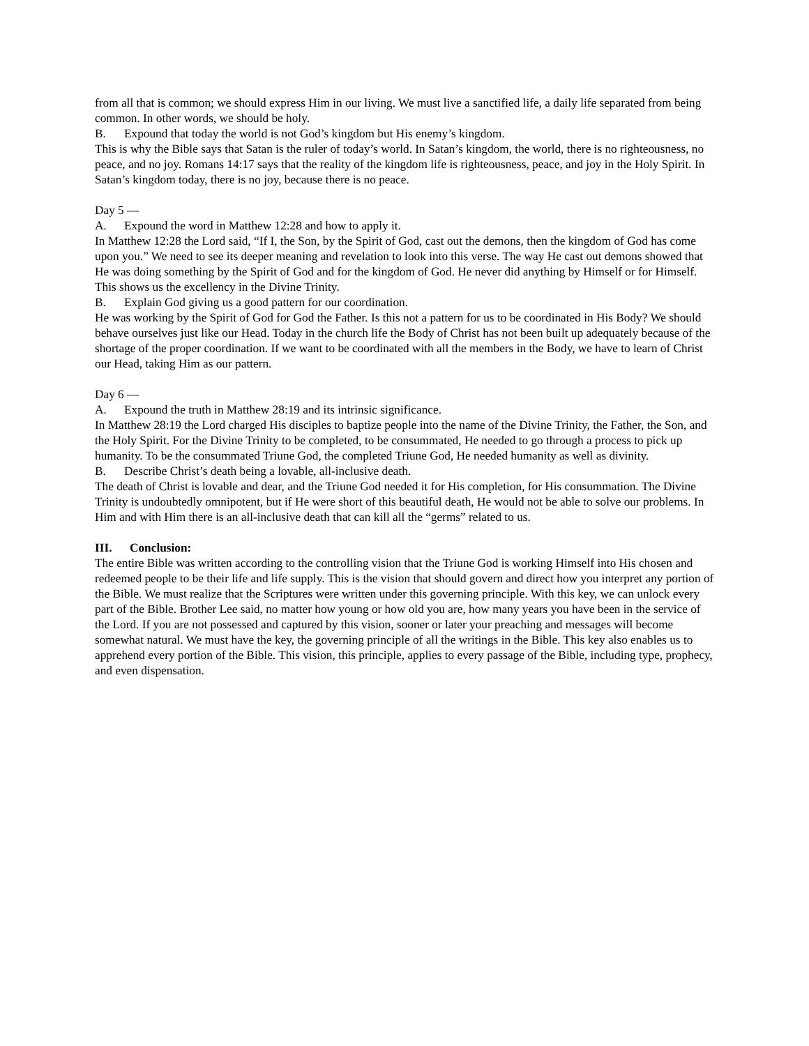from all that is common; we should express Him in our living. We must live a sanctified life, a daily life separated from being common. In other words, we should be holy.
B. Expound that today the world is not God’s kingdom but His enemy’s kingdom.
This is why the Bible says that Satan is the ruler of today’s world. In Satan’s kingdom, the world, there is no righteousness, no peace, and no joy. Romans 14:17 says that the reality of the kingdom life is righteousness, peace, and joy in the Holy Spirit. In Satan’s kingdom today, there is no joy, because there is no peace.
Day 5 —
A. Expound the word in Matthew 12:28 and how to apply it.
In Matthew 12:28 the Lord said, “If I, the Son, by the Spirit of God, cast out the demons, then the kingdom of God has come upon you.” We need to see its deeper meaning and revelation to look into this verse. The way He cast out demons showed that He was doing something by the Spirit of God and for the kingdom of God. He never did anything by Himself or for Himself. This shows us the excellency in the Divine Trinity.
B. Explain God giving us a good pattern for our coordination.
He was working by the Spirit of God for God the Father. Is this not a pattern for us to be coordinated in His Body? We should behave ourselves just like our Head. Today in the church life the Body of Christ has not been built up adequately because of the shortage of the proper coordination. If we want to be coordinated with all the members in the Body, we have to learn of Christ our Head, taking Him as our pattern.
Day 6 —
A. Expound the truth in Matthew 28:19 and its intrinsic significance.
In Matthew 28:19 the Lord charged His disciples to baptize people into the name of the Divine Trinity, the Father, the Son, and the Holy Spirit. For the Divine Trinity to be completed, to be consummated, He needed to go through a process to pick up humanity. To be the consummated Triune God, the completed Triune God, He needed humanity as well as divinity.
B. Describe Christ’s death being a lovable, all-inclusive death.
The death of Christ is lovable and dear, and the Triune God needed it for His completion, for His consummation. The Divine Trinity is undoubtedly omnipotent, but if He were short of this beautiful death, He would not be able to solve our problems. In Him and with Him there is an all-inclusive death that can kill all the “germs” related to us.
III. Conclusion:
The entire Bible was written according to the controlling vision that the Triune God is working Himself into His chosen and redeemed people to be their life and life supply. This is the vision that should govern and direct how you interpret any portion of the Bible. We must realize that the Scriptures were written under this governing principle. With this key, we can unlock every part of the Bible. Brother Lee said, no matter how young or how old you are, how many years you have been in the service of the Lord. If you are not possessed and captured by this vision, sooner or later your preaching and messages will become somewhat natural. We must have the key, the governing principle of all the writings in the Bible. This key also enables us to apprehend every portion of the Bible. This vision, this principle, applies to every passage of the Bible, including type, prophecy, and even dispensation.